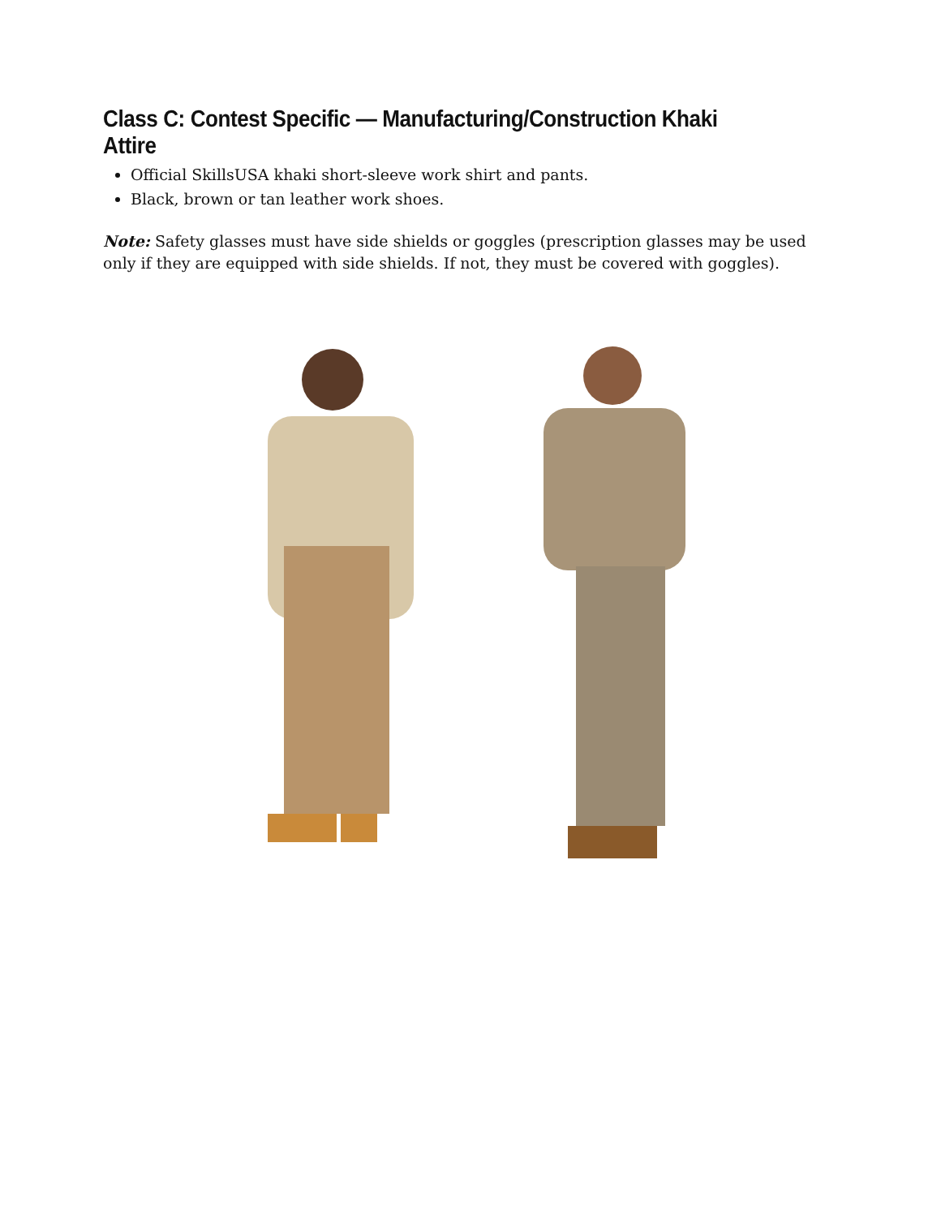Class C: Contest Specific — Manufacturing/Construction Khaki Attire
Official SkillsUSA khaki short-sleeve work shirt and pants.
Black, brown or tan leather work shoes.
Note: Safety glasses must have side shields or goggles (prescription glasses may be used only if they are equipped with side shields. If not, they must be covered with goggles).